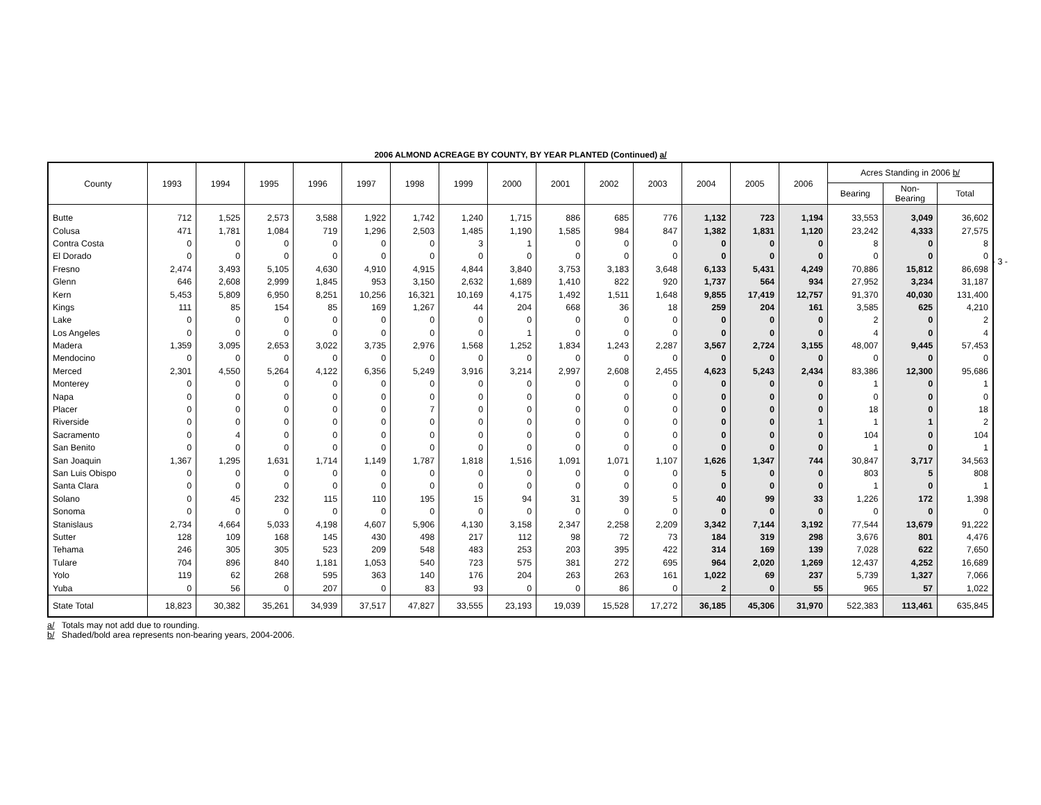2006 ALMOND ACREAGE BY COUNTY, BY YEAR PLANTED (Continued) a/
| County | 1993 | 1994 | 1995 | 1996 | 1997 | 1998 | 1999 | 2000 | 2001 | 2002 | 2003 | 2004 | 2005 | 2006 | Acres Standing in 2006 b/ | | |
| --- | --- | --- | --- | --- | --- | --- | --- | --- | --- | --- | --- | --- | --- | --- | --- | --- | --- |
| | | | | | | | | | | | | | | | Bearing | Non- Bearing | Total |
| Butte | 712 | 1,525 | 2,573 | 3,588 | 1,922 | 1,742 | 1,240 | 1,715 | 886 | 685 | 776 | 1,132 | 723 | 1,194 | 33,553 | 3,049 | 36,602 |
| Colusa | 471 | 1,781 | 1,084 | 719 | 1,296 | 2,503 | 1,485 | 1,190 | 1,585 | 984 | 847 | 1,382 | 1,831 | 1,120 | 23,242 | 4,333 | 27,575 |
| Contra Costa | 0 | 0 | 0 | 0 | 0 | 0 | 3 | 1 | 0 | 0 | 0 | 0 | 0 | 0 | 8 | 0 | 8 |
| El Dorado | 0 | 0 | 0 | 0 | 0 | 0 | 0 | 0 | 0 | 0 | 0 | 0 | 0 | 0 | 0 | 0 | 0 |
| Fresno | 2,474 | 3,493 | 5,105 | 4,630 | 4,910 | 4,915 | 4,844 | 3,840 | 3,753 | 3,183 | 3,648 | 6,133 | 5,431 | 4,249 | 70,886 | 15,812 | 86,698 |
| Glenn | 646 | 2,608 | 2,999 | 1,845 | 953 | 3,150 | 2,632 | 1,689 | 1,410 | 822 | 920 | 1,737 | 564 | 934 | 27,952 | 3,234 | 31,187 |
| Kern | 5,453 | 5,809 | 6,950 | 8,251 | 10,256 | 16,321 | 10,169 | 4,175 | 1,492 | 1,511 | 1,648 | 9,855 | 17,419 | 12,757 | 91,370 | 40,030 | 131,400 |
| Kings | 111 | 85 | 154 | 85 | 169 | 1,267 | 44 | 204 | 668 | 36 | 18 | 259 | 204 | 161 | 3,585 | 625 | 4,210 |
| Lake | 0 | 0 | 0 | 0 | 0 | 0 | 0 | 0 | 0 | 0 | 0 | 0 | 0 | 0 | 2 | 0 | 2 |
| Los Angeles | 0 | 0 | 0 | 0 | 0 | 0 | 0 | 1 | 0 | 0 | 0 | 0 | 0 | 0 | 4 | 0 | 4 |
| Madera | 1,359 | 3,095 | 2,653 | 3,022 | 3,735 | 2,976 | 1,568 | 1,252 | 1,834 | 1,243 | 2,287 | 3,567 | 2,724 | 3,155 | 48,007 | 9,445 | 57,453 |
| Mendocino | 0 | 0 | 0 | 0 | 0 | 0 | 0 | 0 | 0 | 0 | 0 | 0 | 0 | 0 | 0 | 0 | 0 |
| Merced | 2,301 | 4,550 | 5,264 | 4,122 | 6,356 | 5,249 | 3,916 | 3,214 | 2,997 | 2,608 | 2,455 | 4,623 | 5,243 | 2,434 | 83,386 | 12,300 | 95,686 |
| Monterey | 0 | 0 | 0 | 0 | 0 | 0 | 0 | 0 | 0 | 0 | 0 | 0 | 0 | 0 | 1 | 0 | 1 |
| Napa | 0 | 0 | 0 | 0 | 0 | 0 | 0 | 0 | 0 | 0 | 0 | 0 | 0 | 0 | 0 | 0 | 0 |
| Placer | 0 | 0 | 0 | 0 | 0 | 7 | 0 | 0 | 0 | 0 | 0 | 0 | 0 | 0 | 18 | 0 | 18 |
| Riverside | 0 | 0 | 0 | 0 | 0 | 0 | 0 | 0 | 0 | 0 | 0 | 0 | 0 | 1 | 1 | 1 | 2 |
| Sacramento | 0 | 4 | 0 | 0 | 0 | 0 | 0 | 0 | 0 | 0 | 0 | 0 | 0 | 0 | 104 | 0 | 104 |
| San Benito | 0 | 0 | 0 | 0 | 0 | 0 | 0 | 0 | 0 | 0 | 0 | 0 | 0 | 0 | 1 | 0 | 1 |
| San Joaquin | 1,367 | 1,295 | 1,631 | 1,714 | 1,149 | 1,787 | 1,818 | 1,516 | 1,091 | 1,071 | 1,107 | 1,626 | 1,347 | 744 | 30,847 | 3,717 | 34,563 |
| San Luis Obispo | 0 | 0 | 0 | 0 | 0 | 0 | 0 | 0 | 0 | 0 | 0 | 5 | 0 | 0 | 803 | 5 | 808 |
| Santa Clara | 0 | 0 | 0 | 0 | 0 | 0 | 0 | 0 | 0 | 0 | 0 | 0 | 0 | 0 | 1 | 0 | 1 |
| Solano | 0 | 45 | 232 | 115 | 110 | 195 | 15 | 94 | 31 | 39 | 5 | 40 | 99 | 33 | 1,226 | 172 | 1,398 |
| Sonoma | 0 | 0 | 0 | 0 | 0 | 0 | 0 | 0 | 0 | 0 | 0 | 0 | 0 | 0 | 0 | 0 | 0 |
| Stanislaus | 2,734 | 4,664 | 5,033 | 4,198 | 4,607 | 5,906 | 4,130 | 3,158 | 2,347 | 2,258 | 2,209 | 3,342 | 7,144 | 3,192 | 77,544 | 13,679 | 91,222 |
| Sutter | 128 | 109 | 168 | 145 | 430 | 498 | 217 | 112 | 98 | 72 | 73 | 184 | 319 | 298 | 3,676 | 801 | 4,476 |
| Tehama | 246 | 305 | 305 | 523 | 209 | 548 | 483 | 253 | 203 | 395 | 422 | 314 | 169 | 139 | 7,028 | 622 | 7,650 |
| Tulare | 704 | 896 | 840 | 1,181 | 1,053 | 540 | 723 | 575 | 381 | 272 | 695 | 964 | 2,020 | 1,269 | 12,437 | 4,252 | 16,689 |
| Yolo | 119 | 62 | 268 | 595 | 363 | 140 | 176 | 204 | 263 | 263 | 161 | 1,022 | 69 | 237 | 5,739 | 1,327 | 7,066 |
| Yuba | 0 | 56 | 0 | 207 | 0 | 83 | 93 | 0 | 0 | 86 | 0 | 2 | 0 | 55 | 965 | 57 | 1,022 |
| State Total | 18,823 | 30,382 | 35,261 | 34,939 | 37,517 | 47,827 | 33,555 | 23,193 | 19,039 | 15,528 | 17,272 | 36,185 | 45,306 | 31,970 | 522,383 | 113,461 | 635,845 |
a/ Totals may not add due to rounding.
b/ Shaded/bold area represents non-bearing years, 2004-2006.
- 3 -